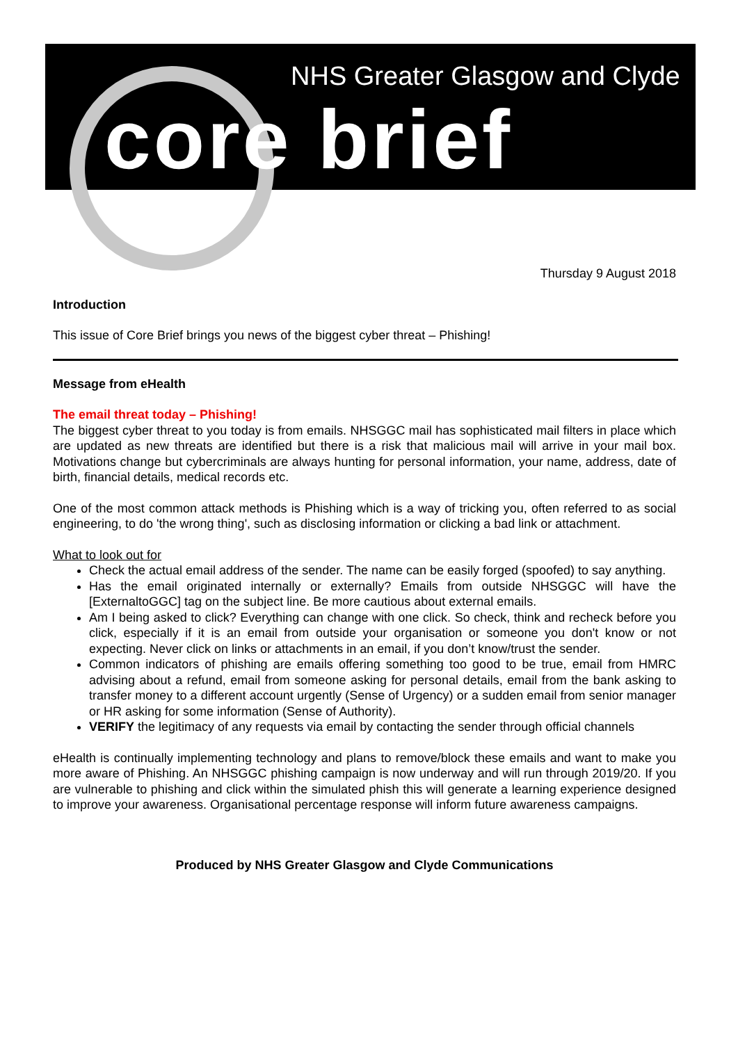NHS Greater Glasgow and Clyde
core brief
Thursday 9 August 2018
Introduction
This issue of Core Brief brings you news of the biggest cyber threat – Phishing!
Message from eHealth
The email threat today – Phishing!
The biggest cyber threat to you today is from emails. NHSGGC mail has sophisticated mail filters in place which are updated as new threats are identified but there is a risk that malicious mail will arrive in your mail box. Motivations change but cybercriminals are always hunting for personal information, your name, address, date of birth, financial details, medical records etc.
One of the most common attack methods is Phishing which is a way of tricking you, often referred to as social engineering, to do 'the wrong thing', such as disclosing information or clicking a bad link or attachment.
What to look out for
Check the actual email address of the sender. The name can be easily forged (spoofed) to say anything.
Has the email originated internally or externally? Emails from outside NHSGGC will have the [ExternaltoGGC] tag on the subject line. Be more cautious about external emails.
Am I being asked to click? Everything can change with one click. So check, think and recheck before you click, especially if it is an email from outside your organisation or someone you don't know or not expecting. Never click on links or attachments in an email, if you don’t know/trust the sender.
Common indicators of phishing are emails offering something too good to be true, email from HMRC advising about a refund, email from someone asking for personal details, email from the bank asking to transfer money to a different account urgently (Sense of Urgency) or a sudden email from senior manager or HR asking for some information (Sense of Authority).
VERIFY the legitimacy of any requests via email by contacting the sender through official channels
eHealth is continually implementing technology and plans to remove/block these emails and want to make you more aware of Phishing. An NHSGGC phishing campaign is now underway and will run through 2019/20. If you are vulnerable to phishing and click within the simulated phish this will generate a learning experience designed to improve your awareness. Organisational percentage response will inform future awareness campaigns.
Produced by NHS Greater Glasgow and Clyde Communications